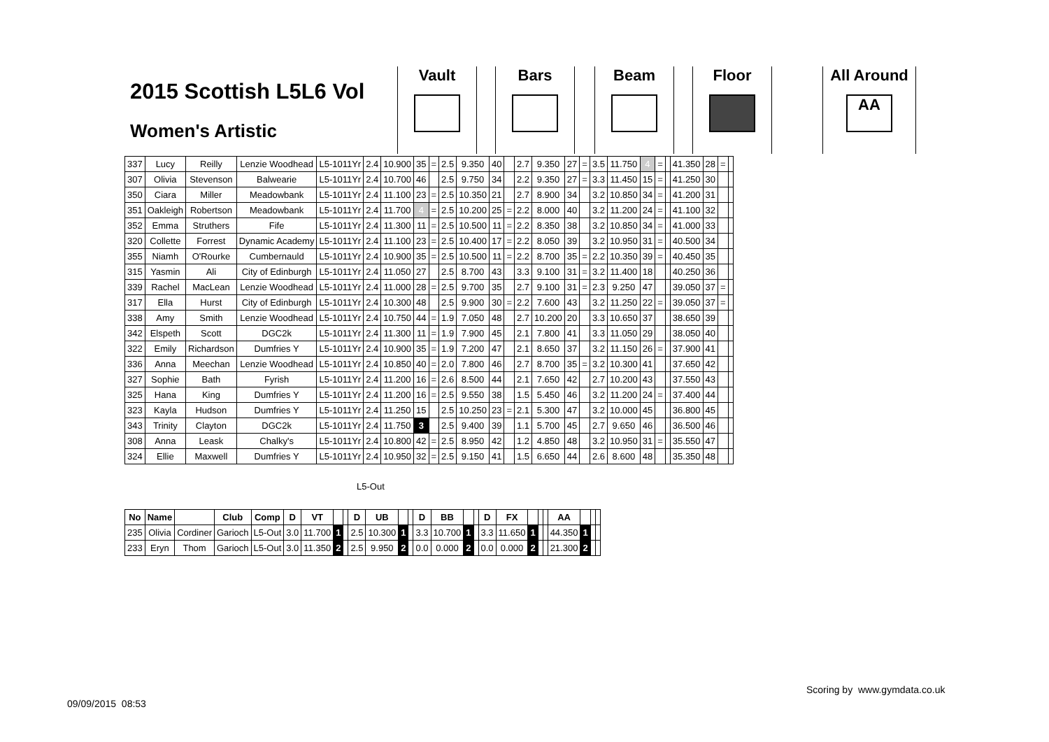2015 Scottish L5L6 Vol
Women's Artistic
Vault Bars Beam Floor
All Around
AA
| 337 | Lucy | Reilly | Lenzie Woodhead | L5-1011Yr | 2.4 | 10.900 | 35 | = | 2.5 | 9.350 | 40 | | 2.7 | 9.350 | 27 | = | 3.5 | 11.750 | 4 | = | | 41.350 | 28 | = | |
| 307 | Olivia | Stevenson | Balwearie | L5-1011Yr | 2.4 | 10.700 | 46 | | 2.5 | 9.750 | 34 | | 2.2 | 9.350 | 27 | = | 3.3 | 11.450 | 15 | = | | 41.250 | 30 | | |
| 350 | Ciara | Miller | Meadowbank | L5-1011Yr | 2.4 | 11.100 | 23 | = | 2.5 | 10.350 | 21 | | 2.7 | 8.900 | 34 | | 3.2 | 10.850 | 34 | = | | 41.200 | 31 | | |
| 351 | Oakleigh | Robertson | Meadowbank | L5-1011Yr | 2.4 | 11.700 | 4 | = | 2.5 | 10.200 | 25 | = | 2.2 | 8.000 | 40 | | 3.2 | 11.200 | 24 | = | | 41.100 | 32 | | |
| 352 | Emma | Struthers | Fife | L5-1011Yr | 2.4 | 11.300 | 11 | = | 2.5 | 10.500 | 11 | = | 2.2 | 8.350 | 38 | | 3.2 | 10.850 | 34 | = | | 41.000 | 33 | | |
| 320 | Collette | Forrest | Dynamic Academy | L5-1011Yr | 2.4 | 11.100 | 23 | = | 2.5 | 10.400 | 17 | = | 2.2 | 8.050 | 39 | | 3.2 | 10.950 | 31 | = | | 40.500 | 34 | | |
| 355 | Niamh | O'Rourke | Cumbernauld | L5-1011Yr | 2.4 | 10.900 | 35 | = | 2.5 | 10.500 | 11 | = | 2.2 | 8.700 | 35 | = | 2.2 | 10.350 | 39 | = | | 40.450 | 35 | | |
| 315 | Yasmin | Ali | City of Edinburgh | L5-1011Yr | 2.4 | 11.050 | 27 | | 2.5 | 8.700 | 43 | | 3.3 | 9.100 | 31 | = | 3.2 | 11.400 | 18 | | | 40.250 | 36 | | |
| 339 | Rachel | MacLean | Lenzie Woodhead | L5-1011Yr | 2.4 | 11.000 | 28 | = | 2.5 | 9.700 | 35 | | 2.7 | 9.100 | 31 | = | 2.3 | 9.250 | 47 | | | 39.050 | 37 | = | |
| 317 | Ella | Hurst | City of Edinburgh | L5-1011Yr | 2.4 | 10.300 | 48 | | 2.5 | 9.900 | 30 | = | 2.2 | 7.600 | 43 | | 3.2 | 11.250 | 22 | = | | 39.050 | 37 | = | |
| 338 | Amy | Smith | Lenzie Woodhead | L5-1011Yr | 2.4 | 10.750 | 44 | = | 1.9 | 7.050 | 48 | | 2.7 | 10.200 | 20 | | 3.3 | 10.650 | 37 | | | 38.650 | 39 | | |
| 342 | Elspeth | Scott | DGC2k | L5-1011Yr | 2.4 | 11.300 | 11 | = | 1.9 | 7.900 | 45 | | 2.1 | 7.800 | 41 | | 3.3 | 11.050 | 29 | | | 38.050 | 40 | | |
| 322 | Emily | Richardson | Dumfries Y | L5-1011Yr | 2.4 | 10.900 | 35 | = | 1.9 | 7.200 | 47 | | 2.1 | 8.650 | 37 | | 3.2 | 11.150 | 26 | = | | 37.900 | 41 | | |
| 336 | Anna | Meechan | Lenzie Woodhead | L5-1011Yr | 2.4 | 10.850 | 40 | = | 2.0 | 7.800 | 46 | | 2.7 | 8.700 | 35 | = | 3.2 | 10.300 | 41 | | | 37.650 | 42 | | |
| 327 | Sophie | Bath | Fyrish | L5-1011Yr | 2.4 | 11.200 | 16 | = | 2.6 | 8.500 | 44 | | 2.1 | 7.650 | 42 | | 2.7 | 10.200 | 43 | | | 37.550 | 43 | | |
| 325 | Hana | King | Dumfries Y | L5-1011Yr | 2.4 | 11.200 | 16 | = | 2.5 | 9.550 | 38 | | 1.5 | 5.450 | 46 | | 3.2 | 11.200 | 24 | = | | 37.400 | 44 | | |
| 323 | Kayla | Hudson | Dumfries Y | L5-1011Yr | 2.4 | 11.250 | 15 | | 2.5 | 10.250 | 23 | = | 2.1 | 5.300 | 47 | | 3.2 | 10.000 | 45 | | | 36.800 | 45 | | |
| 343 | Trinity | Clayton | DGC2k | L5-1011Yr | 2.4 | 11.750 | 3 | | 2.5 | 9.400 | 39 | | 1.1 | 5.700 | 45 | | 2.7 | 9.650 | 46 | | | 36.500 | 46 | | |
| 308 | Anna | Leask | Chalky's | L5-1011Yr | 2.4 | 10.800 | 42 | = | 2.5 | 8.950 | 42 | | 1.2 | 4.850 | 48 | | 3.2 | 10.950 | 31 | = | | 35.550 | 47 | | |
| 324 | Ellie | Maxwell | Dumfries Y | L5-1011Yr | 2.4 | 10.950 | 32 | = | 2.5 | 9.150 | 41 | | 1.5 | 6.650 | 44 | | 2.6 | 8.600 | 48 | | | 35.350 | 48 | | |
L5-Out
| No | Name | | Club | Comp | D | VT | | | D | UB | | | D | BB | | | D | FX | | | | AA | | | |
| --- | --- | --- | --- | --- | --- | --- | --- | --- | --- | --- | --- | --- | --- | --- | --- | --- | --- | --- | --- | --- | --- | --- | --- | --- | --- |
| 235 | Olivia | Cordiner | Garioch | L5-Out | 3.0 | 11.700 | 1 | | 2.5 | 10.300 | 1 | | 3.3 | 10.700 | 1 | | 3.3 | 11.650 | 1 | | | 44.350 | 1 | | |
| 233 | Eryn | Thom | Garioch | L5-Out | 3.0 | 11.350 | 2 | | 2.5 | 9.950 | 2 | | 0.0 | 0.000 | 2 | | 0.0 | 0.000 | 2 | | | 21.300 | 2 | | |
Scoring by www.gymdata.co.uk
09/09/2015 08:53